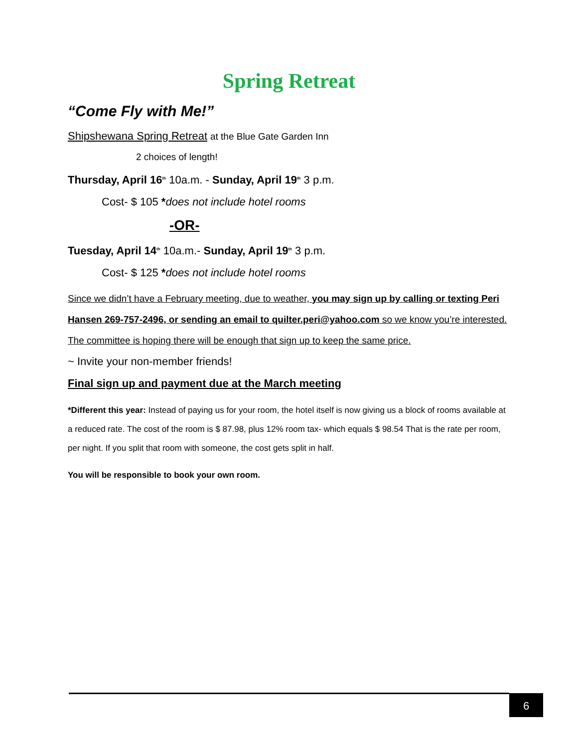Spring Retreat
“Come Fly with Me!”
Shipshewana Spring Retreat at the Blue Gate Garden Inn
2 choices of length!
Thursday, April 16<sup>th</sup> 10a.m. - Sunday, April 19<sup>th</sup> 3 p.m.
Cost- $ 105 *does not include hotel rooms
-OR-
Tuesday, April 14<sup>th</sup> 10a.m.- Sunday, April 19<sup>th</sup> 3 p.m.
Cost- $ 125 *does not include hotel rooms
Since we didn’t have a February meeting, due to weather, you may sign up by calling or texting Peri Hansen 269-757-2496, or sending an email to quilter.peri@yahoo.com so we know you’re interested. The committee is hoping there will be enough that sign up to keep the same price.
~ Invite your non-member friends!
Final sign up and payment due at the March meeting
*Different this year: Instead of paying us for your room, the hotel itself is now giving us a block of rooms available at a reduced rate. The cost of the room is $ 87.98, plus 12% room tax- which equals $ 98.54 That is the rate per room, per night. If you split that room with someone, the cost gets split in half.
You will be responsible to book your own room.
6